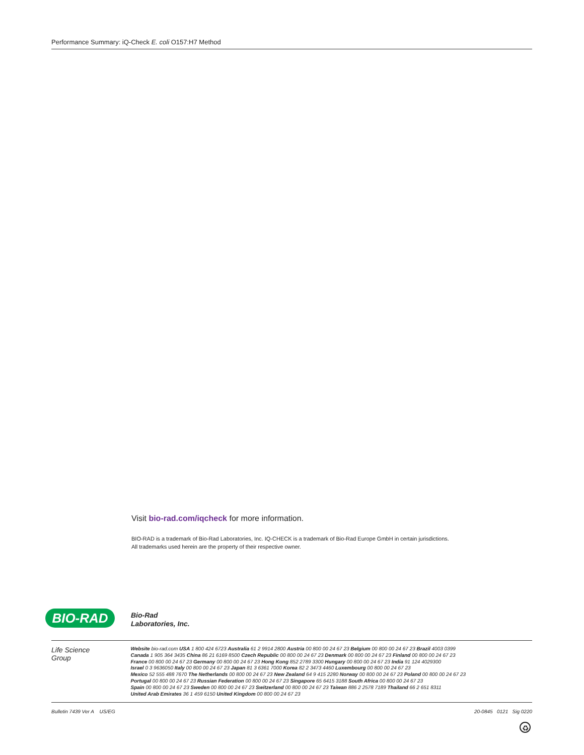Performance Summary: iQ-Check E. coli O157:H7 Method
Visit bio-rad.com/iqcheck for more information.
BIO-RAD is a trademark of Bio-Rad Laboratories, Inc. IQ-CHECK is a trademark of Bio-Rad Europe GmbH in certain jurisdictions.
All trademarks used herein are the property of their respective owner.
BIO-RAD
Bio-Rad
Laboratories, Inc.
Life Science
Group
Website bio-rad.com USA 1 800 424 6723 Australia 61 2 9914 2800 Austria 00 800 00 24 67 23 Belgium 00 800 00 24 67 23 Brazil 4003 0399
Canada 1 905 364 3435 China 86 21 6169 8500 Czech Republic 00 800 00 24 67 23 Denmark 00 800 00 24 67 23 Finland 00 800 00 24 67 23
France 00 800 00 24 67 23 Germany 00 800 00 24 67 23 Hong Kong 852 2789 3300 Hungary 00 800 00 24 67 23 India 91 124 4029300
Israel 0 3 9636050 Italy 00 800 00 24 67 23 Japan 81 3 6361 7000 Korea 82 2 3473 4460 Luxembourg 00 800 00 24 67 23
Mexico 52 555 488 7670 The Netherlands 00 800 00 24 67 23 New Zealand 64 9 415 2280 Norway 00 800 00 24 67 23 Poland 00 800 00 24 67 23
Portugal 00 800 00 24 67 23 Russian Federation 00 800 00 24 67 23 Singapore 65 6415 3188 South Africa 00 800 00 24 67 23
Spain 00 800 00 24 67 23 Sweden 00 800 00 24 67 23 Switzerland 00 800 00 24 67 23 Taiwan 886 2 2578 7189 Thailand 66 2 651 8311
United Arab Emirates 36 1 459 6150 United Kingdom 00 800 00 24 67 23
Bulletin 7439 Ver A US/EG 20-0845 0121 Sig 0220
♻